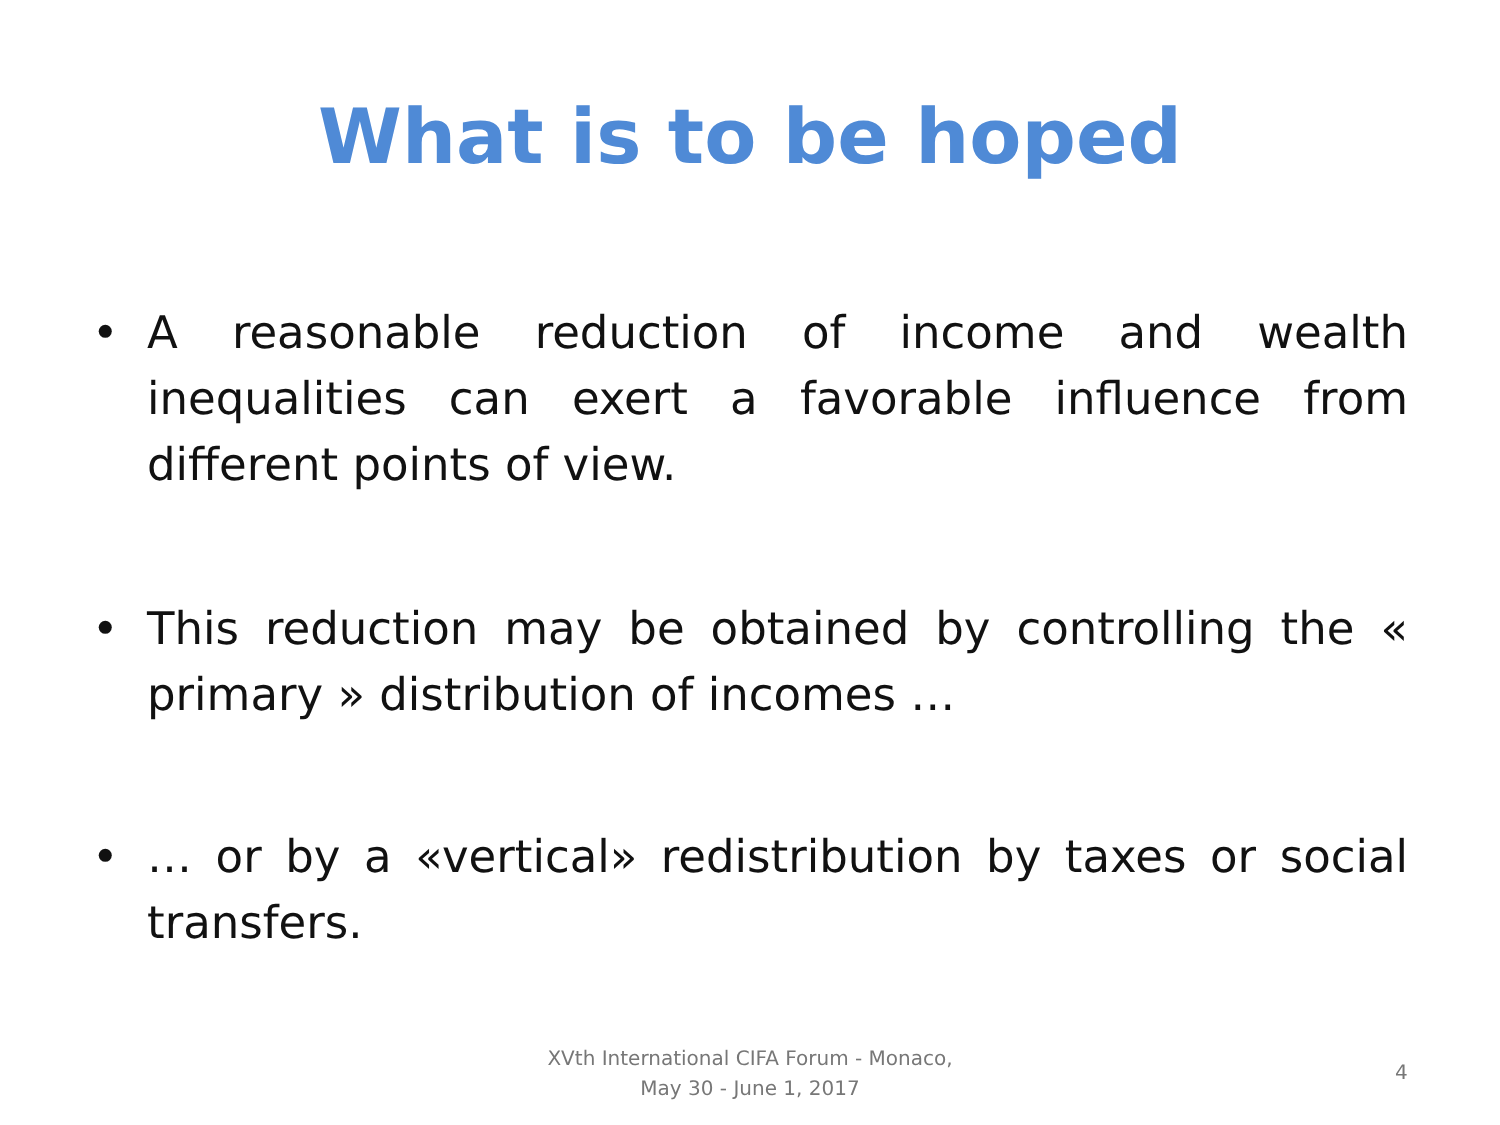What is to be hoped
• A reasonable reduction of income and wealth inequalities can exert a favorable influence from different points of view.
• This reduction may be obtained by controlling the « primary » distribution of incomes …
• … or by a «vertical» redistribution by taxes or social transfers.
XVth International CIFA Forum - Monaco,
May 30 - June 1, 2017
4